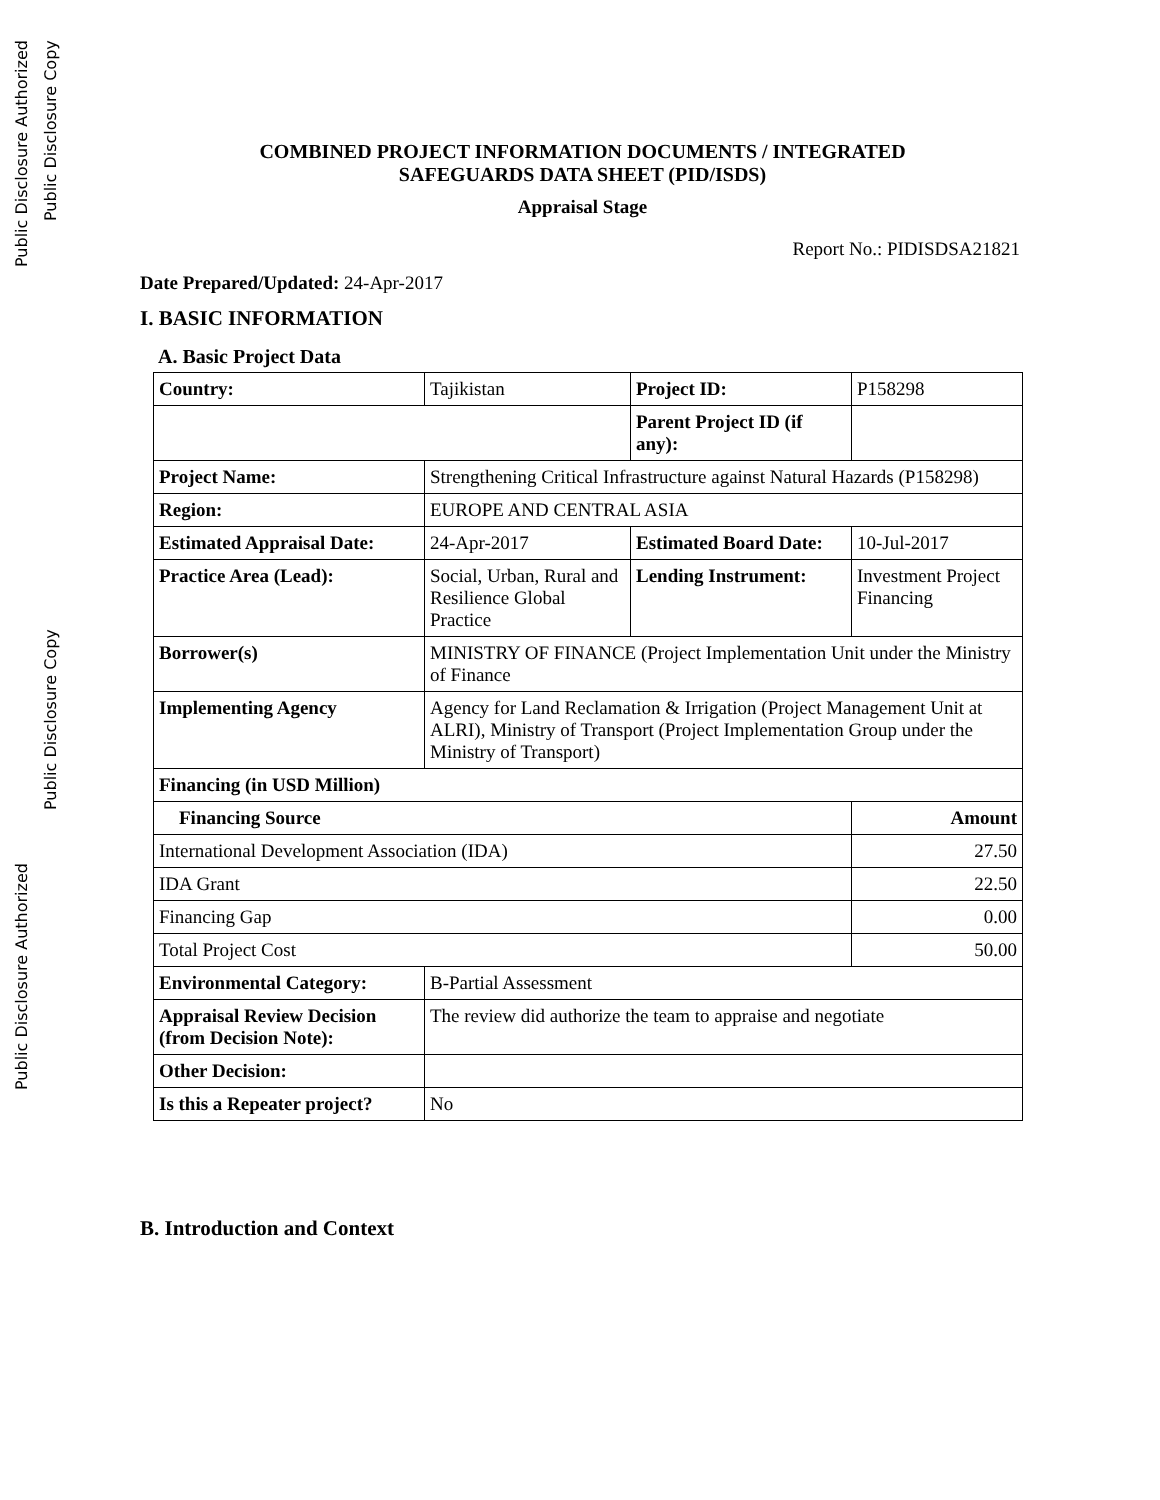Public Disclosure Authorized Public Disclosure Authorized
Public Disclosure Copy Public Disclosure Copy
COMBINED PROJECT INFORMATION DOCUMENTS / INTEGRATED
SAFEGUARDS DATA SHEET (PID/ISDS)
Appraisal Stage
Report No.: PIDISDSA21821
Date Prepared/Updated: 24-Apr-2017
I. BASIC INFORMATION
A. Basic Project Data
| Country: | Tajikistan | Project ID: | P158298 |
| | | Parent Project ID (if any): | |
| Project Name: | Strengthening Critical Infrastructure against Natural Hazards (P158298) | | |
| Region: | EUROPE AND CENTRAL ASIA | | |
| Estimated Appraisal Date: | 24-Apr-2017 | Estimated Board Date: | 10-Jul-2017 |
| Practice Area (Lead): | Social, Urban, Rural and Resilience Global Practice | Lending Instrument: | Investment Project Financing |
| Borrower(s) | MINISTRY OF FINANCE (Project Implementation Unit under the Ministry of Finance | | |
| Implementing Agency | Agency for Land Reclamation & Irrigation (Project Management Unit at ALRI), Ministry of Transport (Project Implementation Group under the Ministry of Transport) | | |
| Financing (in USD Million) | | | |
| Financing Source | | | Amount |
| International Development Association (IDA) | | | 27.50 |
| IDA Grant | | | 22.50 |
| Financing Gap | | | 0.00 |
| Total Project Cost | | | 50.00 |
| Environmental Category: | B-Partial Assessment | | |
| Appraisal Review Decision (from Decision Note): | The review did authorize the team to appraise and negotiate | | |
| Other Decision: | | | |
| Is this a Repeater project? | No | | |
B. Introduction and Context